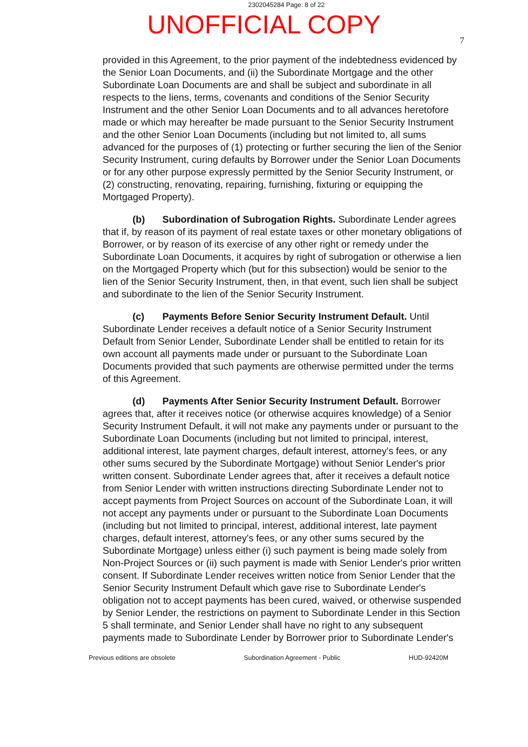2302045284 Page: 8 of 22
UNOFFICIAL COPY
7
provided in this Agreement, to the prior payment of the indebtedness evidenced by the Senior Loan Documents, and (ii) the Subordinate Mortgage and the other Subordinate Loan Documents are and shall be subject and subordinate in all respects to the liens, terms, covenants and conditions of the Senior Security Instrument and the other Senior Loan Documents and to all advances heretofore made or which may hereafter be made pursuant to the Senior Security Instrument and the other Senior Loan Documents (including but not limited to, all sums advanced for the purposes of (1) protecting or further securing the lien of the Senior Security Instrument, curing defaults by Borrower under the Senior Loan Documents or for any other purpose expressly permitted by the Senior Security Instrument, or (2) constructing, renovating, repairing, furnishing, fixturing or equipping the Mortgaged Property).
(b) Subordination of Subrogation Rights. Subordinate Lender agrees that if, by reason of its payment of real estate taxes or other monetary obligations of Borrower, or by reason of its exercise of any other right or remedy under the Subordinate Loan Documents, it acquires by right of subrogation or otherwise a lien on the Mortgaged Property which (but for this subsection) would be senior to the lien of the Senior Security Instrument, then, in that event, such lien shall be subject and subordinate to the lien of the Senior Security Instrument.
(c) Payments Before Senior Security Instrument Default. Until Subordinate Lender receives a default notice of a Senior Security Instrument Default from Senior Lender, Subordinate Lender shall be entitled to retain for its own account all payments made under or pursuant to the Subordinate Loan Documents provided that such payments are otherwise permitted under the terms of this Agreement.
(d) Payments After Senior Security Instrument Default. Borrower agrees that, after it receives notice (or otherwise acquires knowledge) of a Senior Security Instrument Default, it will not make any payments under or pursuant to the Subordinate Loan Documents (including but not limited to principal, interest, additional interest, late payment charges, default interest, attorney's fees, or any other sums secured by the Subordinate Mortgage) without Senior Lender's prior written consent. Subordinate Lender agrees that, after it receives a default notice from Senior Lender with written instructions directing Subordinate Lender not to accept payments from Project Sources on account of the Subordinate Loan, it will not accept any payments under or pursuant to the Subordinate Loan Documents (including but not limited to principal, interest, additional interest, late payment charges, default interest, attorney's fees, or any other sums secured by the Subordinate Mortgage) unless either (i) such payment is being made solely from Non-Project Sources or (ii) such payment is made with Senior Lender's prior written consent. If Subordinate Lender receives written notice from Senior Lender that the Senior Security Instrument Default which gave rise to Subordinate Lender's obligation not to accept payments has been cured, waived, or otherwise suspended by Senior Lender, the restrictions on payment to Subordinate Lender in this Section 5 shall terminate, and Senior Lender shall have no right to any subsequent payments made to Subordinate Lender by Borrower prior to Subordinate Lender's
Previous editions are obsolete Subordination Agreement - Public HUD-92420M